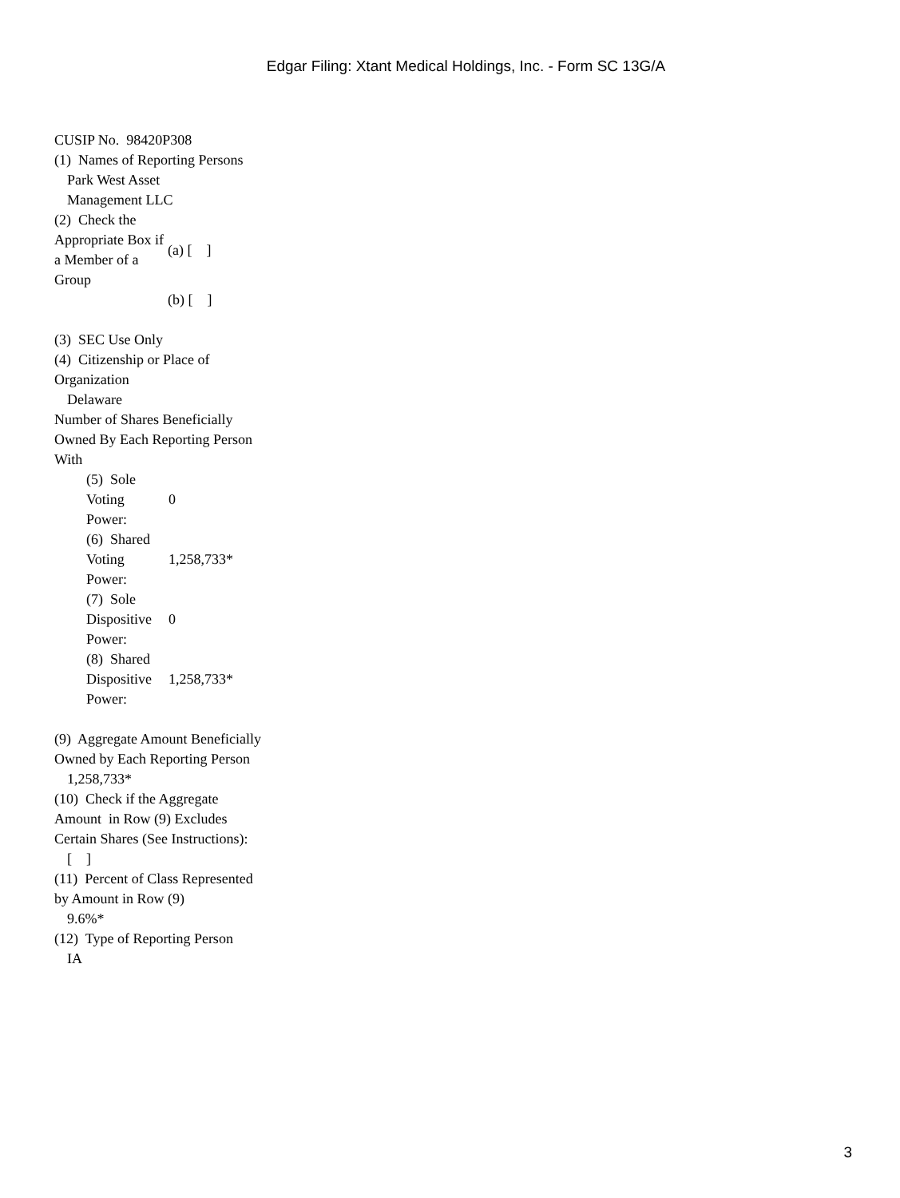Edgar Filing: Xtant Medical Holdings, Inc. - Form SC 13G/A
CUSIP No. 98420P308
(1) Names of Reporting Persons
Park West Asset
Management LLC
| (2) Check the Appropriate Box if a Member of a Group | (a) [ ] |
| | (b) [ ] |
(3) SEC Use Only
(4) Citizenship or Place of Organization
Delaware
Number of Shares Beneficially Owned By Each Reporting Person With
| (5) Sole Voting Power: | 0 |
| (6) Shared Voting Power: | 1,258,733* |
| (7) Sole Dispositive Power: | 0 |
| (8) Shared Dispositive Power: | 1,258,733* |
(9) Aggregate Amount Beneficially Owned by Each Reporting Person
1,258,733*
(10) Check if the Aggregate Amount in Row (9) Excludes Certain Shares (See Instructions):
[ ]
(11) Percent of Class Represented by Amount in Row (9)
9.6%*
(12) Type of Reporting Person
IA
3